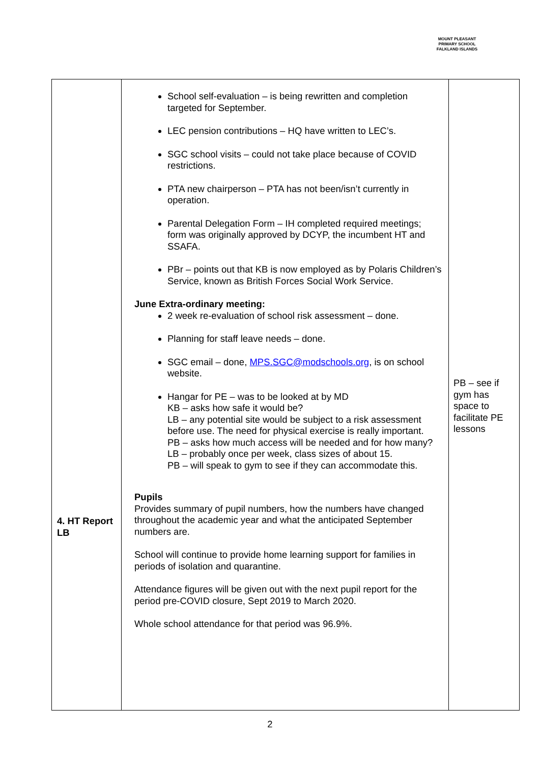MOUNT PLEASANT PRIMARY SCHOOL
FALKLAND ISLANDS
| 4. HT Report LB | School self-evaluation – is being rewritten and completion targeted for September. LEC pension contributions – HQ have written to LEC’s. SGC school visits – could not take place because of COVID restrictions. PTA new chairperson – PTA has not been/isn’t currently in operation. Parental Delegation Form – IH completed required meetings; form was originally approved by DCYP, the incumbent HT and SSAFA. PBr – points out that KB is now employed as by Polaris Children’s Service, known as British Forces Social Work Service. June Extra-ordinary meeting: 2 week re-evaluation of school risk assessment – done. Planning for staff leave needs – done. SGC email – done, MPS.SGC@modschools.org , is on school website. Hangar for PE – was to be looked at by MD KB – asks how safe it would be? LB – any potential site would be subject to a risk assessment before use. The need for physical exercise is really important. PB – asks how much access will be needed and for how many? LB – probably once per week, class sizes of about 15. PB – will speak to gym to see if they can accommodate this. Pupils Provides summary of pupil numbers, how the numbers have changed throughout the academic year and what the anticipated September numbers are. School will continue to provide home learning support for families in periods of isolation and quarantine. Attendance figures will be given out with the next pupil report for the period pre-COVID closure, Sept 2019 to March 2020. Whole school attendance for that period was 96.9%. | PB – see if gym has space to facilitate PE lessons |
2